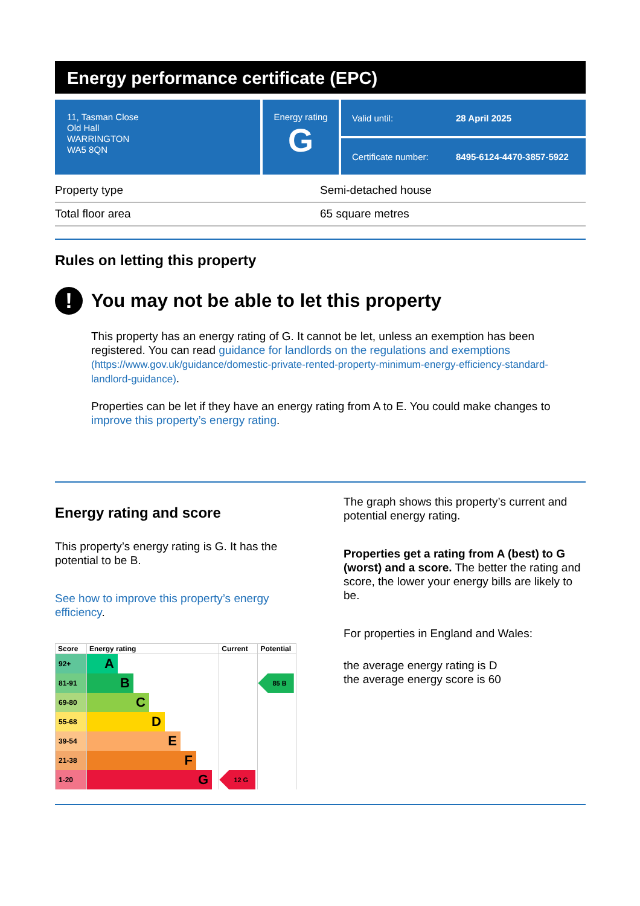Energy performance certificate (EPC)
11, Tasman Close
Old Hall
WARRINGTON
WA5 8QN
Energy rating
G
Valid until: 28 April 2025
Certificate number: 8495-6124-4470-3857-5922
Property type Semi-detached house
Total floor area 65 square metres
Rules on letting this property
!
You may not be able to let this property
This property has an energy rating of G. It cannot be let, unless an exemption has been registered. You can read guidance for landlords on the regulations and exemptions (https://www.gov.uk/guidance/domestic-private-rented-property-minimum-energy-efficiency-standard-landlord-guidance).
Properties can be let if they have an energy rating from A to E. You could make changes to improve this property’s energy rating.
Energy rating and score
This property’s energy rating is G. It has the potential to be B.
See how to improve this property’s energy efficiency.
| Score | Energy rating | Current | Potential |
| --- | --- | --- | --- |
| 92+ | A | | |
| 81-91 | B | | 85 B |
| 69-80 | C | | |
| 55-68 | D | | |
| 39-54 | E | | |
| 21-38 | F | | |
| 1-20 | G | 12 G | |
The graph shows this property’s current and potential energy rating.
Properties get a rating from A (best) to G (worst) and a score. The better the rating and score, the lower your energy bills are likely to be.
For properties in England and Wales:
the average energy rating is D
the average energy score is 60